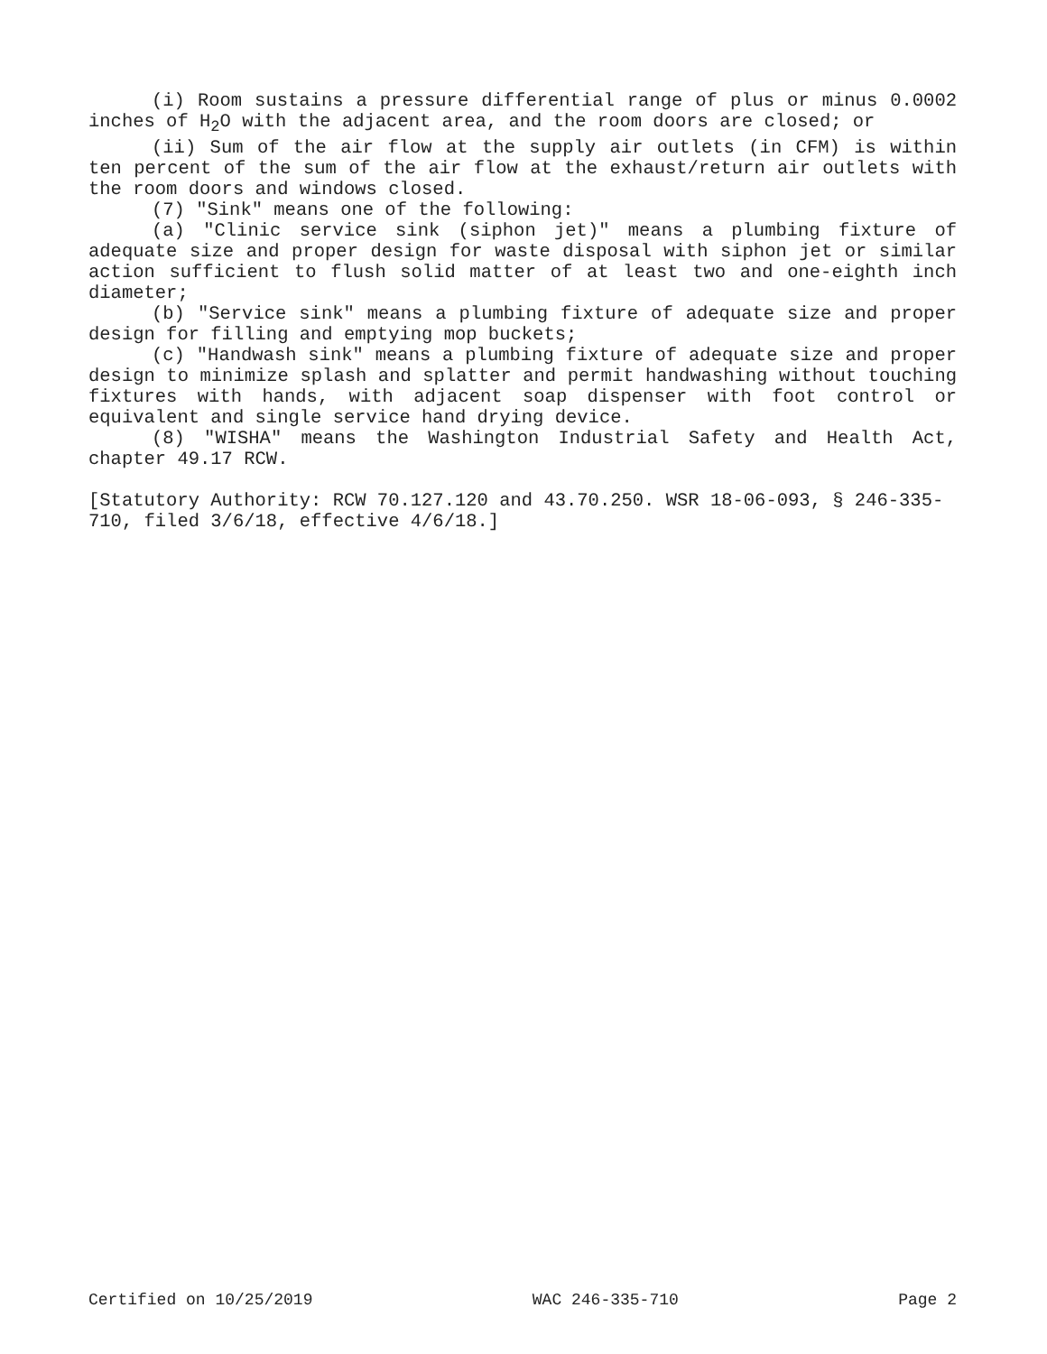(i) Room sustains a pressure differential range of plus or minus 0.0002 inches of H<sub>2</sub>O with the adjacent area, and the room doors are closed; or
(ii) Sum of the air flow at the supply air outlets (in CFM) is within ten percent of the sum of the air flow at the exhaust/return air outlets with the room doors and windows closed.
(7) "Sink" means one of the following:
(a) "Clinic service sink (siphon jet)" means a plumbing fixture of adequate size and proper design for waste disposal with siphon jet or similar action sufficient to flush solid matter of at least two and one-eighth inch diameter;
(b) "Service sink" means a plumbing fixture of adequate size and proper design for filling and emptying mop buckets;
(c) "Handwash sink" means a plumbing fixture of adequate size and proper design to minimize splash and splatter and permit handwashing without touching fixtures with hands, with adjacent soap dispenser with foot control or equivalent and single service hand drying device.
(8) "WISHA" means the Washington Industrial Safety and Health Act, chapter 49.17 RCW.
[Statutory Authority: RCW 70.127.120 and 43.70.250. WSR 18-06-093, § 246-335-710, filed 3/6/18, effective 4/6/18.]
Certified on 10/25/2019 WAC 246-335-710 Page 2